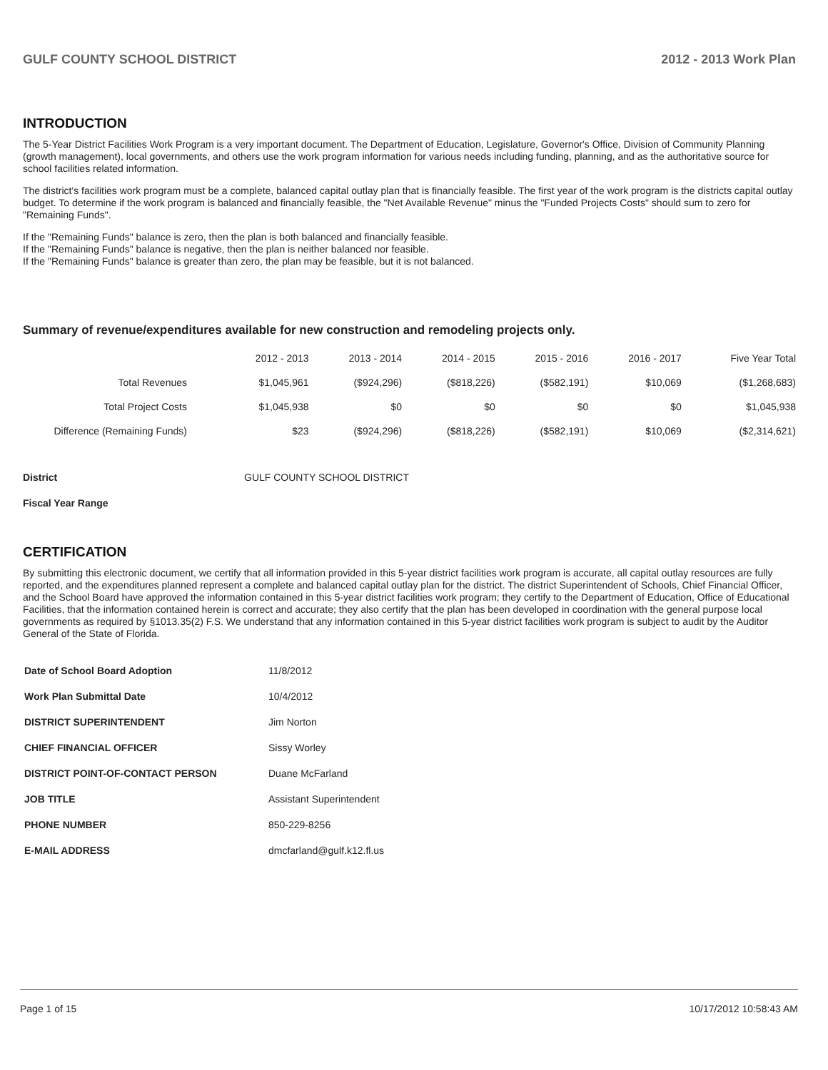GULF COUNTY SCHOOL DISTRICT 2012 - 2013 Work Plan
INTRODUCTION
The 5-Year District Facilities Work Program is a very important document. The Department of Education, Legislature, Governor's Office, Division of Community Planning (growth management), local governments, and others use the work program information for various needs including funding, planning, and as the authoritative source for school facilities related information.
The district's facilities work program must be a complete, balanced capital outlay plan that is financially feasible. The first year of the work program is the districts capital outlay budget. To determine if the work program is balanced and financially feasible, the "Net Available Revenue" minus the "Funded Projects Costs" should sum to zero for "Remaining Funds".
If the "Remaining Funds" balance is zero, then the plan is both balanced and financially feasible.
If the "Remaining Funds" balance is negative, then the plan is neither balanced nor feasible.
If the "Remaining Funds" balance is greater than zero, the plan may be feasible, but it is not balanced.
Summary of revenue/expenditures available for new construction and remodeling projects only.
| | 2012 - 2013 | 2013 - 2014 | 2014 - 2015 | 2015 - 2016 | 2016 - 2017 | Five Year Total |
| --- | --- | --- | --- | --- | --- | --- |
| Total Revenues | $1,045,961 | ($924,296) | ($818,226) | ($582,191) | $10,069 | ($1,268,683) |
| Total Project Costs | $1,045,938 | $0 | $0 | $0 | $0 | $1,045,938 |
| Difference (Remaining Funds) | $23 | ($924,296) | ($818,226) | ($582,191) | $10,069 | ($2,314,621) |
District GULF COUNTY SCHOOL DISTRICT
Fiscal Year Range
CERTIFICATION
By submitting this electronic document, we certify that all information provided in this 5-year district facilities work program is accurate, all capital outlay resources are fully reported, and the expenditures planned represent a complete and balanced capital outlay plan for the district. The district Superintendent of Schools, Chief Financial Officer, and the School Board have approved the information contained in this 5-year district facilities work program; they certify to the Department of Education, Office of Educational Facilities, that the information contained herein is correct and accurate; they also certify that the plan has been developed in coordination with the general purpose local governments as required by §1013.35(2) F.S. We understand that any information contained in this 5-year district facilities work program is subject to audit by the Auditor General of the State of Florida.
| Date of School Board Adoption | 11/8/2012 |
| Work Plan Submittal Date | 10/4/2012 |
| DISTRICT SUPERINTENDENT | Jim Norton |
| CHIEF FINANCIAL OFFICER | Sissy Worley |
| DISTRICT POINT-OF-CONTACT PERSON | Duane McFarland |
| JOB TITLE | Assistant Superintendent |
| PHONE NUMBER | 850-229-8256 |
| E-MAIL ADDRESS | dmcfarland@gulf.k12.fl.us |
Page 1 of 15 10/17/2012 10:58:43 AM